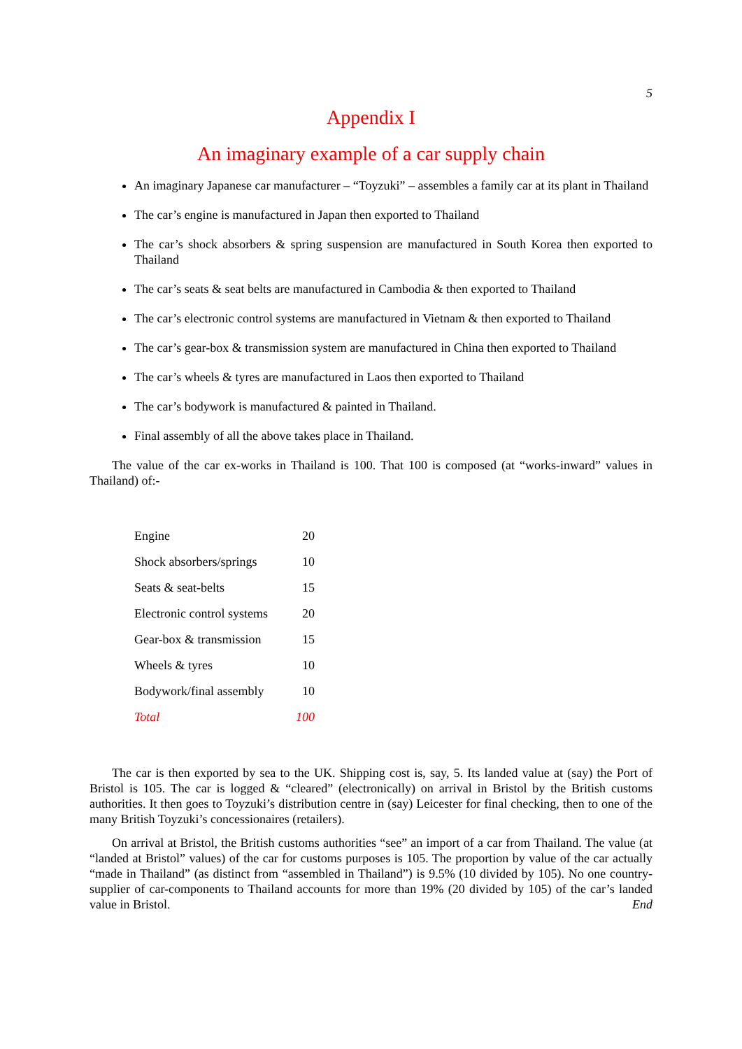5
Appendix I
An imaginary example of a car supply chain
An imaginary Japanese car manufacturer – “Toyzuki” – assembles a family car at its plant in Thailand
The car’s engine is manufactured in Japan then exported to Thailand
The car’s shock absorbers & spring suspension are manufactured in South Korea then exported to Thailand
The car’s seats & seat belts are manufactured in Cambodia & then exported to Thailand
The car’s electronic control systems are manufactured in Vietnam & then exported to Thailand
The car’s gear-box & transmission system are manufactured in China then exported to Thailand
The car’s wheels & tyres are manufactured in Laos then exported to Thailand
The car’s bodywork is manufactured & painted in Thailand.
Final assembly of all the above takes place in Thailand.
The value of the car ex-works in Thailand is 100. That 100 is composed (at “works-inward” values in Thailand) of:-
| Engine | 20 |
| Shock absorbers/springs | 10 |
| Seats & seat-belts | 15 |
| Electronic control systems | 20 |
| Gear-box & transmission | 15 |
| Wheels & tyres | 10 |
| Bodywork/final assembly | 10 |
| Total | 100 |
The car is then exported by sea to the UK. Shipping cost is, say, 5. Its landed value at (say) the Port of Bristol is 105. The car is logged & “cleared” (electronically) on arrival in Bristol by the British customs authorities. It then goes to Toyzuki’s distribution centre in (say) Leicester for final checking, then to one of the many British Toyzuki’s concessionaires (retailers).
On arrival at Bristol, the British customs authorities “see” an import of a car from Thailand. The value (at “landed at Bristol” values) of the car for customs purposes is 105. The proportion by value of the car actually “made in Thailand” (as distinct from “assembled in Thailand”) is 9.5% (10 divided by 105). No one country-supplier of car-components to Thailand accounts for more than 19% (20 divided by 105) of the car’s landed value in Bristol. End